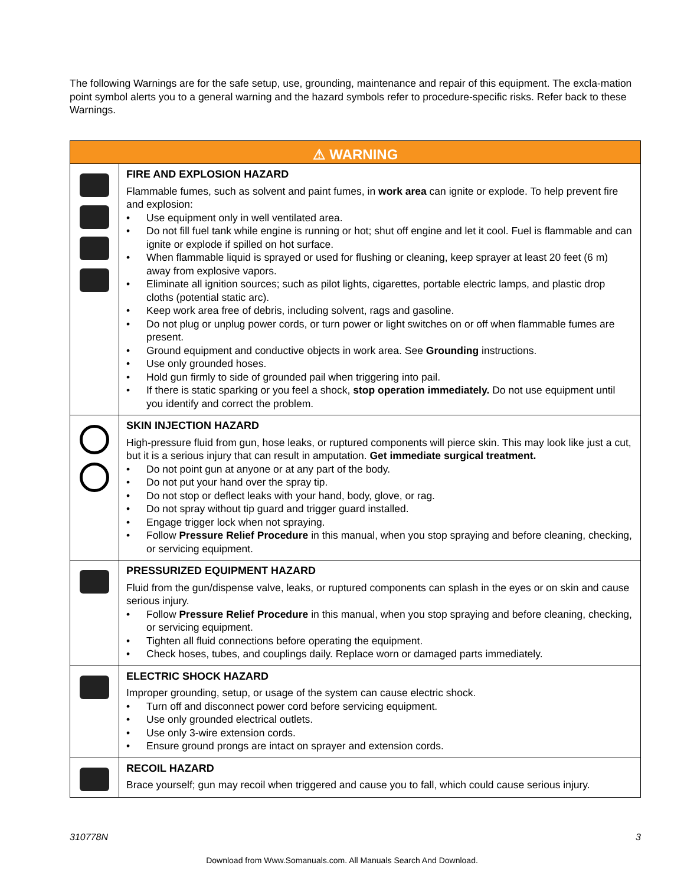The following Warnings are for the safe setup, use, grounding, maintenance and repair of this equipment. The excla-mation point symbol alerts you to a general warning and the hazard symbols refer to procedure-specific risks. Refer back to these Warnings.
| ⚠ WARNING | |
| --- | --- |
| | FIRE AND EXPLOSION HAZARD Flammable fumes, such as solvent and paint fumes, in work area can ignite or explode. To help prevent fire and explosion: • Use equipment only in well ventilated area. • Do not fill fuel tank while engine is running or hot; shut off engine and let it cool. Fuel is flammable and can ignite or explode if spilled on hot surface. • When flammable liquid is sprayed or used for flushing or cleaning, keep sprayer at least 20 feet (6 m) away from explosive vapors. • Eliminate all ignition sources; such as pilot lights, cigarettes, portable electric lamps, and plastic drop cloths (potential static arc). • Keep work area free of debris, including solvent, rags and gasoline. • Do not plug or unplug power cords, or turn power or light switches on or off when flammable fumes are present. • Ground equipment and conductive objects in work area. See Grounding instructions. • Use only grounded hoses. • Hold gun firmly to side of grounded pail when triggering into pail. • If there is static sparking or you feel a shock, stop operation immediately. Do not use equipment until you identify and correct the problem. |
| | SKIN INJECTION HAZARD High-pressure fluid from gun, hose leaks, or ruptured components will pierce skin. This may look like just a cut, but it is a serious injury that can result in amputation. Get immediate surgical treatment. • Do not point gun at anyone or at any part of the body. • Do not put your hand over the spray tip. • Do not stop or deflect leaks with your hand, body, glove, or rag. • Do not spray without tip guard and trigger guard installed. • Engage trigger lock when not spraying. • Follow Pressure Relief Procedure in this manual, when you stop spraying and before cleaning, checking, or servicing equipment. |
| | PRESSURIZED EQUIPMENT HAZARD Fluid from the gun/dispense valve, leaks, or ruptured components can splash in the eyes or on skin and cause serious injury. • Follow Pressure Relief Procedure in this manual, when you stop spraying and before cleaning, checking, or servicing equipment. • Tighten all fluid connections before operating the equipment. • Check hoses, tubes, and couplings daily. Replace worn or damaged parts immediately. |
| | ELECTRIC SHOCK HAZARD Improper grounding, setup, or usage of the system can cause electric shock. • Turn off and disconnect power cord before servicing equipment. • Use only grounded electrical outlets. • Use only 3-wire extension cords. • Ensure ground prongs are intact on sprayer and extension cords. |
| | RECOIL HAZARD Brace yourself; gun may recoil when triggered and cause you to fall, which could cause serious injury. |
310778N 3
Download from Www.Somanuals.com. All Manuals Search And Download.